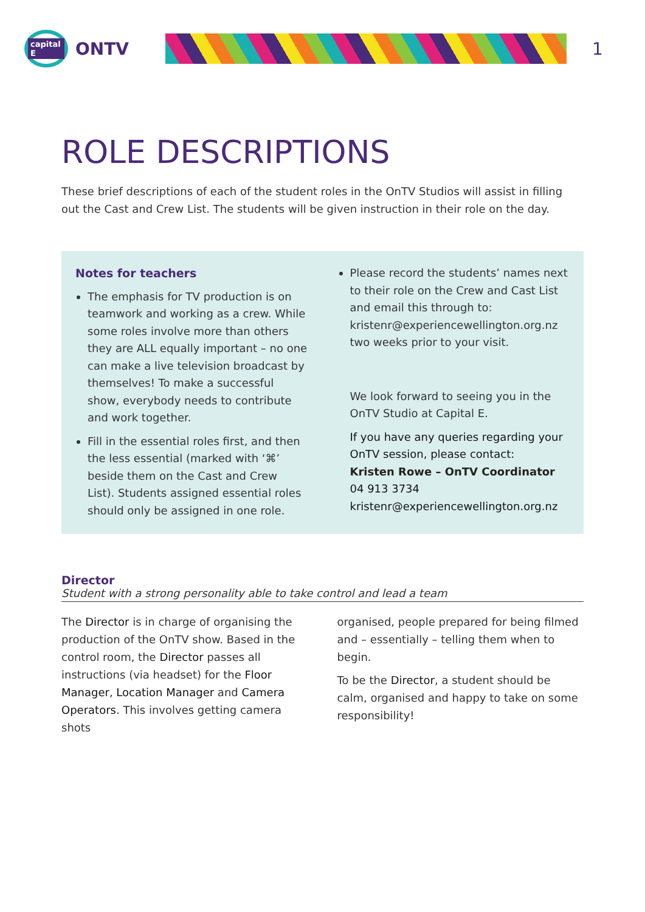capital E
ONTV
1
ROLE DESCRIPTIONS
These brief descriptions of each of the student roles in the OnTV Studios will assist in filling out the Cast and Crew List. The students will be given instruction in their role on the day.
Notes for teachers
The emphasis for TV production is on teamwork and working as a crew. While some roles involve more than others they are ALL equally important – no one can make a live television broadcast by themselves! To make a successful show, everybody needs to contribute and work together.
Fill in the essential roles first, and then the less essential (marked with ‘⌘’ beside them on the Cast and Crew List). Students assigned essential roles should only be assigned in one role.
Please record the students’ names next to their role on the Crew and Cast List and email this through to: kristenr@experiencewellington.org.nz two weeks prior to your visit.
We look forward to seeing you in the OnTV Studio at Capital E.
If you have any queries regarding your OnTV session, please contact:
Kristen Rowe – OnTV Coordinator
04 913 3734
kristenr@experiencewellington.org.nz
Director
Student with a strong personality able to take control and lead a team
The Director is in charge of organising the production of the OnTV show. Based in the control room, the Director passes all instructions (via headset) for the Floor Manager, Location Manager and Camera Operators. This involves getting camera shots
organised, people prepared for being filmed and – essentially – telling them when to begin.
To be the Director, a student should be calm, organised and happy to take on some responsibility!